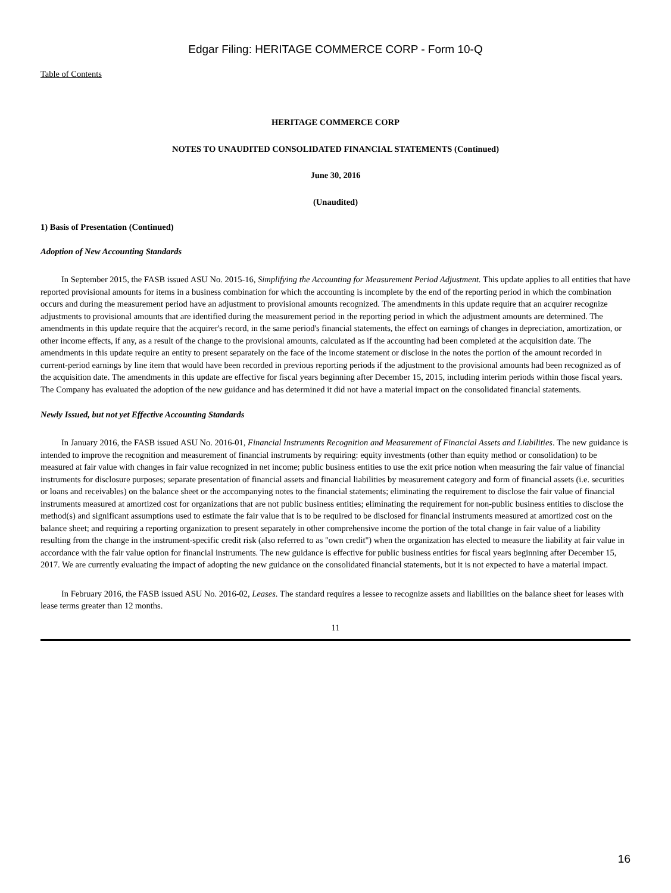Edgar Filing: HERITAGE COMMERCE CORP - Form 10-Q
Table of Contents
HERITAGE COMMERCE CORP
NOTES TO UNAUDITED CONSOLIDATED FINANCIAL STATEMENTS (Continued)
June 30, 2016
(Unaudited)
1) Basis of Presentation (Continued)
Adoption of New Accounting Standards
In September 2015, the FASB issued ASU No. 2015-16, Simplifying the Accounting for Measurement Period Adjustment. This update applies to all entities that have reported provisional amounts for items in a business combination for which the accounting is incomplete by the end of the reporting period in which the combination occurs and during the measurement period have an adjustment to provisional amounts recognized. The amendments in this update require that an acquirer recognize adjustments to provisional amounts that are identified during the measurement period in the reporting period in which the adjustment amounts are determined. The amendments in this update require that the acquirer's record, in the same period's financial statements, the effect on earnings of changes in depreciation, amortization, or other income effects, if any, as a result of the change to the provisional amounts, calculated as if the accounting had been completed at the acquisition date. The amendments in this update require an entity to present separately on the face of the income statement or disclose in the notes the portion of the amount recorded in current-period earnings by line item that would have been recorded in previous reporting periods if the adjustment to the provisional amounts had been recognized as of the acquisition date. The amendments in this update are effective for fiscal years beginning after December 15, 2015, including interim periods within those fiscal years. The Company has evaluated the adoption of the new guidance and has determined it did not have a material impact on the consolidated financial statements.
Newly Issued, but not yet Effective Accounting Standards
In January 2016, the FASB issued ASU No. 2016-01, Financial Instruments Recognition and Measurement of Financial Assets and Liabilities. The new guidance is intended to improve the recognition and measurement of financial instruments by requiring: equity investments (other than equity method or consolidation) to be measured at fair value with changes in fair value recognized in net income; public business entities to use the exit price notion when measuring the fair value of financial instruments for disclosure purposes; separate presentation of financial assets and financial liabilities by measurement category and form of financial assets (i.e. securities or loans and receivables) on the balance sheet or the accompanying notes to the financial statements; eliminating the requirement to disclose the fair value of financial instruments measured at amortized cost for organizations that are not public business entities; eliminating the requirement for non-public business entities to disclose the method(s) and significant assumptions used to estimate the fair value that is to be required to be disclosed for financial instruments measured at amortized cost on the balance sheet; and requiring a reporting organization to present separately in other comprehensive income the portion of the total change in fair value of a liability resulting from the change in the instrument-specific credit risk (also referred to as "own credit") when the organization has elected to measure the liability at fair value in accordance with the fair value option for financial instruments. The new guidance is effective for public business entities for fiscal years beginning after December 15, 2017. We are currently evaluating the impact of adopting the new guidance on the consolidated financial statements, but it is not expected to have a material impact.
In February 2016, the FASB issued ASU No. 2016-02, Leases. The standard requires a lessee to recognize assets and liabilities on the balance sheet for leases with lease terms greater than 12 months.
11
16